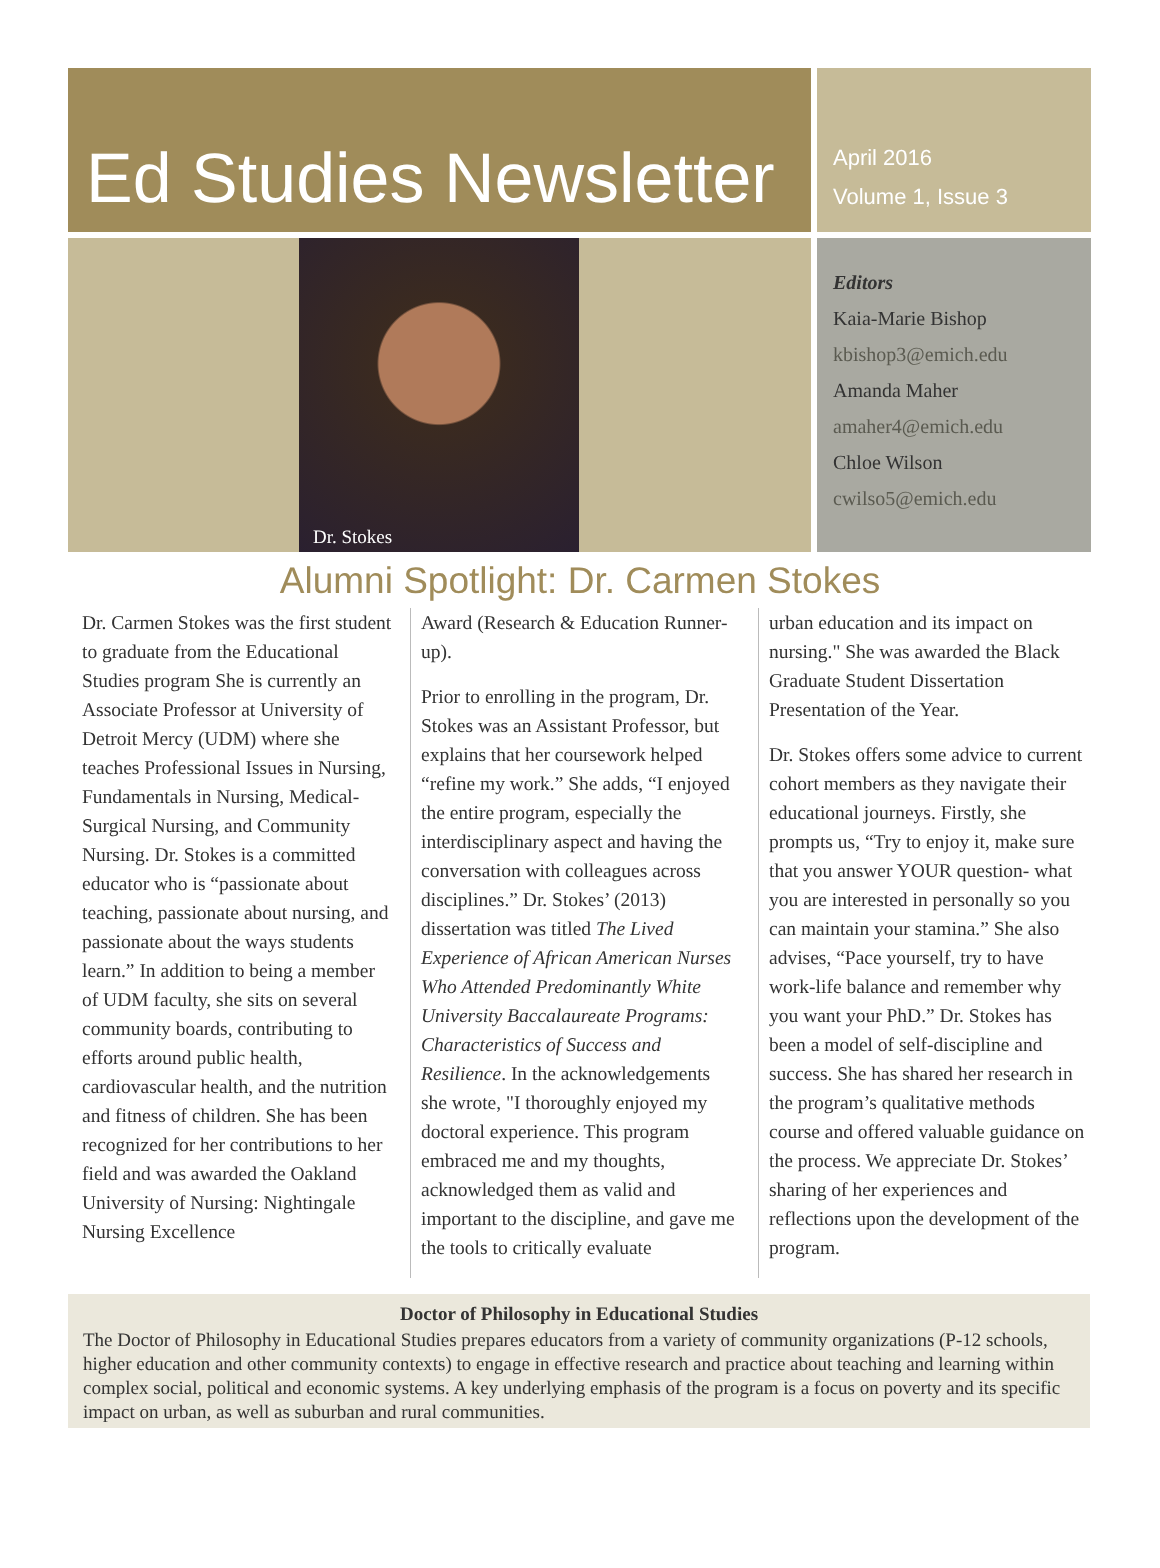Ed Studies Newsletter
April 2016
Volume 1, Issue 3
Dr. Stokes
Editors
Kaia-Marie Bishop
kbishop3@emich.edu
Amanda Maher
amaher4@emich.edu
Chloe Wilson
cwilso5@emich.edu
Alumni Spotlight: Dr. Carmen Stokes
Dr. Carmen Stokes was the first student to graduate from the Educational Studies program She is currently an Associate Professor at University of Detroit Mercy (UDM) where she teaches Professional Issues in Nursing, Fundamentals in Nursing, Medical-Surgical Nursing, and Community Nursing. Dr. Stokes is a committed educator who is “passionate about teaching, passionate about nursing, and passionate about the ways students learn.” In addition to being a member of UDM faculty, she sits on several community boards, contributing to efforts around public health, cardiovascular health, and the nutrition and fitness of children. She has been recognized for her contributions to her field and was awarded the Oakland University of Nursing: Nightingale Nursing Excellence
Award (Research & Education Runner-up).
Prior to enrolling in the program, Dr. Stokes was an Assistant Professor, but explains that her coursework helped “refine my work.” She adds, “I enjoyed the entire program, especially the interdisciplinary aspect and having the conversation with colleagues across disciplines.” Dr. Stokes’ (2013) dissertation was titled The Lived Experience of African American Nurses Who Attended Predominantly White University Baccalaureate Programs: Characteristics of Success and Resilience. In the acknowledgements she wrote, "I thoroughly enjoyed my doctoral experience. This program embraced me and my thoughts, acknowledged them as valid and important to the discipline, and gave me the tools to critically evaluate
urban education and its impact on nursing." She was awarded the Black Graduate Student Dissertation Presentation of the Year.
Dr. Stokes offers some advice to current cohort members as they navigate their educational journeys. Firstly, she prompts us, “Try to enjoy it, make sure that you answer YOUR question- what you are interested in personally so you can maintain your stamina.” She also advises, “Pace yourself, try to have work-life balance and remember why you want your PhD.” Dr. Stokes has been a model of self-discipline and success. She has shared her research in the program’s qualitative methods course and offered valuable guidance on the process. We appreciate Dr. Stokes’ sharing of her experiences and reflections upon the development of the program.
Doctor of Philosophy in Educational Studies
The Doctor of Philosophy in Educational Studies prepares educators from a variety of community organizations (P-12 schools, higher education and other community contexts) to engage in effective research and practice about teaching and learning within complex social, political and economic systems. A key underlying emphasis of the program is a focus on poverty and its specific impact on urban, as well as suburban and rural communities.